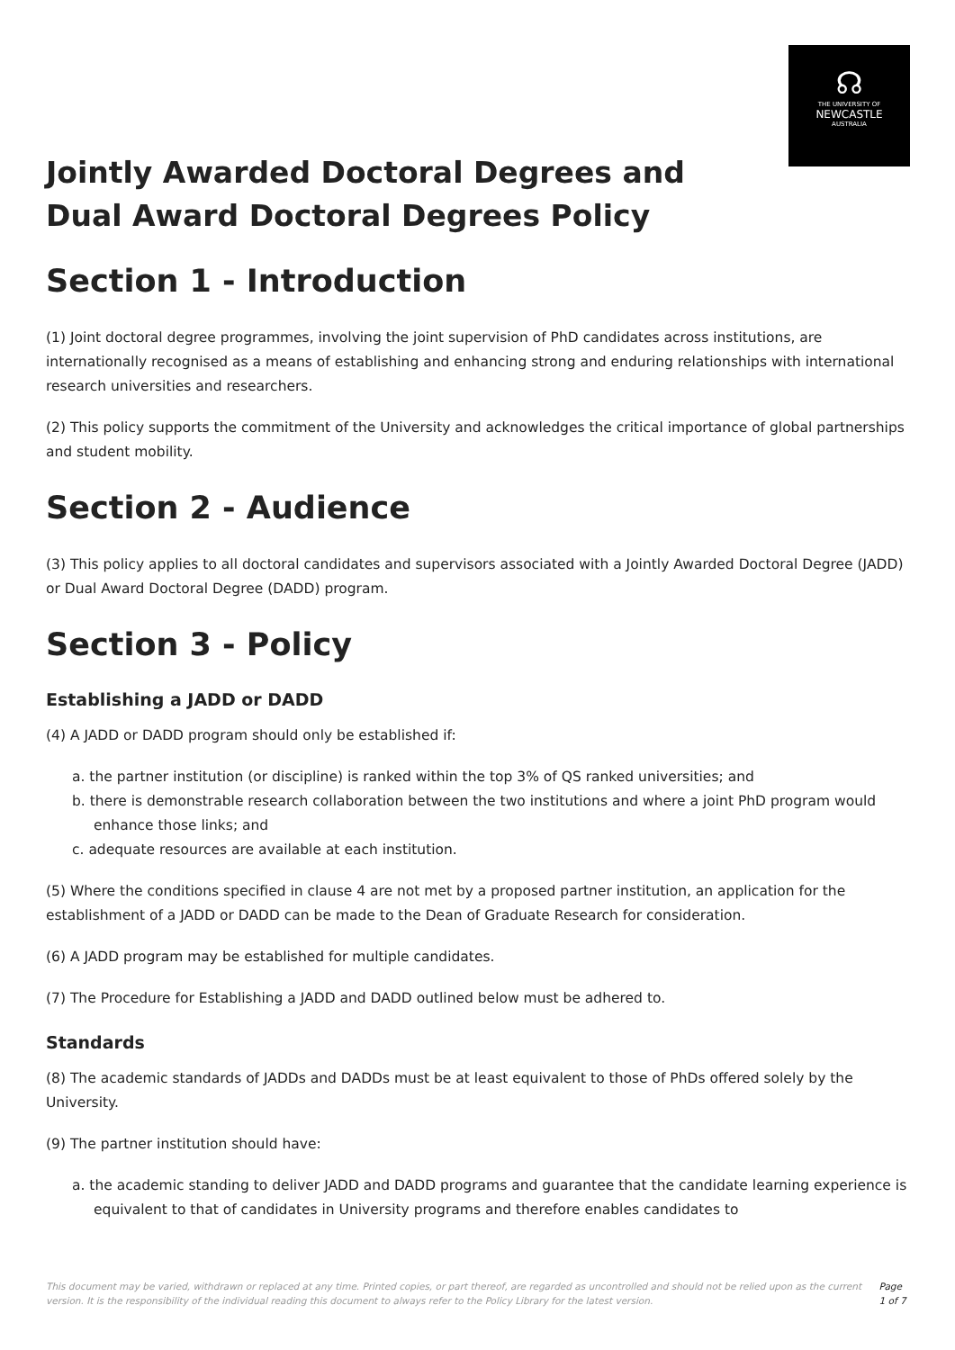☊
THE UNIVERSITY OF
NEWCASTLE
AUSTRALIA
Jointly Awarded Doctoral Degrees and Dual Award Doctoral Degrees Policy
Section 1 - Introduction
(1) Joint doctoral degree programmes, involving the joint supervision of PhD candidates across institutions, are internationally recognised as a means of establishing and enhancing strong and enduring relationships with international research universities and researchers.
(2) This policy supports the commitment of the University and acknowledges the critical importance of global partnerships and student mobility.
Section 2 - Audience
(3) This policy applies to all doctoral candidates and supervisors associated with a Jointly Awarded Doctoral Degree (JADD) or Dual Award Doctoral Degree (DADD) program.
Section 3 - Policy
Establishing a JADD or DADD
(4) A JADD or DADD program should only be established if:
a. the partner institution (or discipline) is ranked within the top 3% of QS ranked universities; and
b. there is demonstrable research collaboration between the two institutions and where a joint PhD program would enhance those links; and
c. adequate resources are available at each institution.
(5) Where the conditions specified in clause 4 are not met by a proposed partner institution, an application for the establishment of a JADD or DADD can be made to the Dean of Graduate Research for consideration.
(6) A JADD program may be established for multiple candidates.
(7) The Procedure for Establishing a JADD and DADD outlined below must be adhered to.
Standards
(8) The academic standards of JADDs and DADDs must be at least equivalent to those of PhDs offered solely by the University.
(9) The partner institution should have:
a. the academic standing to deliver JADD and DADD programs and guarantee that the candidate learning experience is equivalent to that of candidates in University programs and therefore enables candidates to
This document may be varied, withdrawn or replaced at any time. Printed copies, or part thereof, are regarded as uncontrolled and should not be relied upon as the current version. It is the responsibility of the individual reading this document to always refer to the Policy Library for the latest version. Page 1 of 7